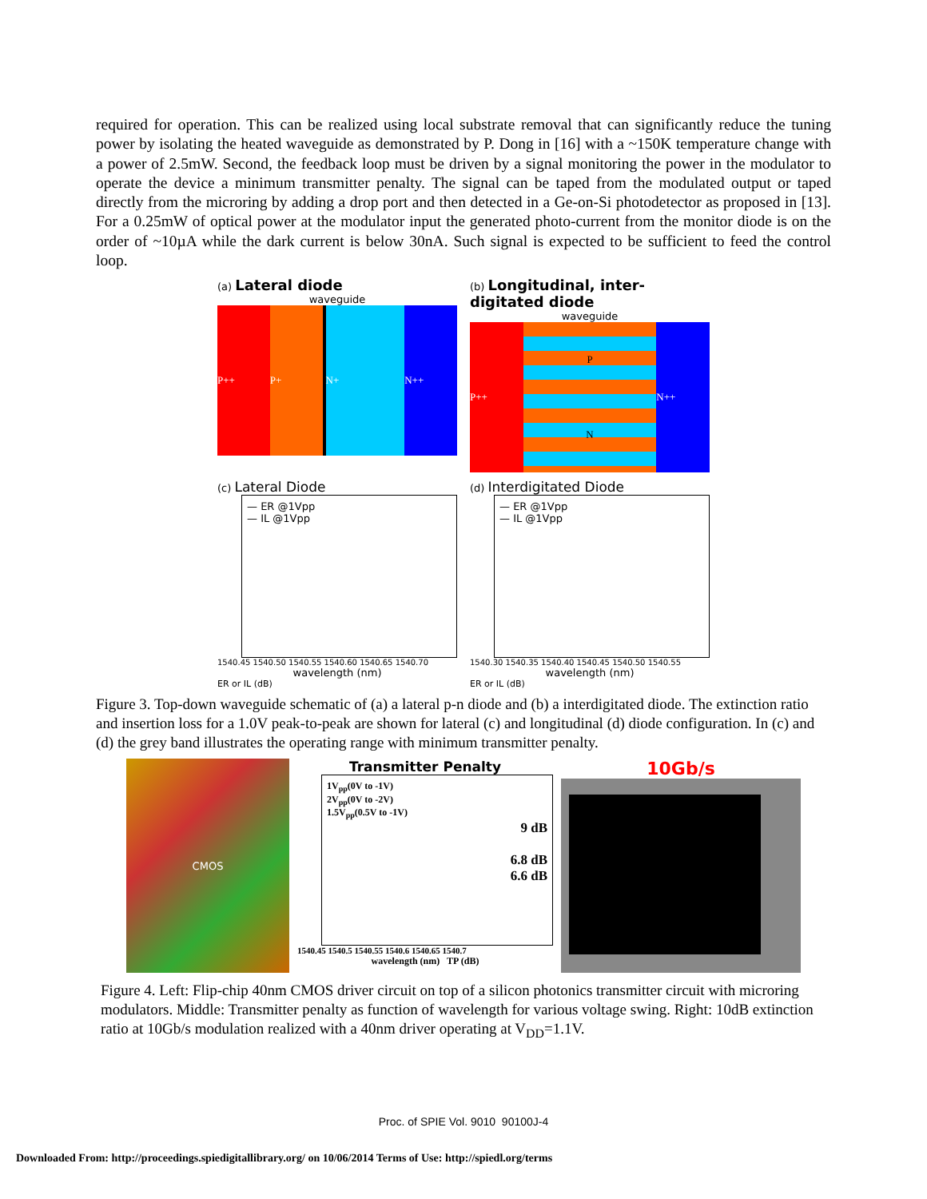required for operation. This can be realized using local substrate removal that can significantly reduce the tuning power by isolating the heated waveguide as demonstrated by P. Dong in [16] with a ~150K temperature change with a power of 2.5mW. Second, the feedback loop must be driven by a signal monitoring the power in the modulator to operate the device a minimum transmitter penalty. The signal can be taped from the modulated output or taped directly from the microring by adding a drop port and then detected in a Ge-on-Si photodetector as proposed in [13]. For a 0.25mW of optical power at the modulator input the generated photo-current from the monitor diode is on the order of ~10µA while the dark current is below 30nA. Such signal is expected to be sufficient to feed the control loop.
(a) Lateral diode
waveguide
P++ P+ N+ N++
(b) Longitudinal, inter-digitated diode
waveguide
P++ P
N
N++
(c) Lateral Diode
— ER @1Vpp
— IL @1Vpp
1540.45 1540.50 1540.55 1540.60 1540.65 1540.70
wavelength (nm)
ER or IL (dB)
(d) Interdigitated Diode
— ER @1Vpp
— IL @1Vpp
1540.30 1540.35 1540.40 1540.45 1540.50 1540.55
wavelength (nm)
ER or IL (dB)
Figure 3. Top-down waveguide schematic of (a) a lateral p-n diode and (b) a interdigitated diode. The extinction ratio and insertion loss for a 1.0V peak-to-peak are shown for lateral (c) and longitudinal (d) diode configuration. In (c) and (d) the grey band illustrates the operating range with minimum transmitter penalty.
CMOS
Transmitter Penalty
1V<sub>pp</sub>(0V to -1V)
2V<sub>pp</sub>(0V to -2V)
1.5V<sub>pp</sub>(0.5V to -1V)
9 dB
6.8 dB
6.6 dB
1540.45 1540.5 1540.55 1540.6 1540.65 1540.7
wavelength (nm) TP (dB)
10Gb/s
Figure 4. Left: Flip-chip 40nm CMOS driver circuit on top of a silicon photonics transmitter circuit with microring modulators. Middle: Transmitter penalty as function of wavelength for various voltage swing. Right: 10dB extinction ratio at 10Gb/s modulation realized with a 40nm driver operating at V<sub>DD</sub>=1.1V.
Proc. of SPIE Vol. 9010 90100J-4
Downloaded From: http://proceedings.spiedigitallibrary.org/ on 10/06/2014 Terms of Use: http://spiedl.org/terms